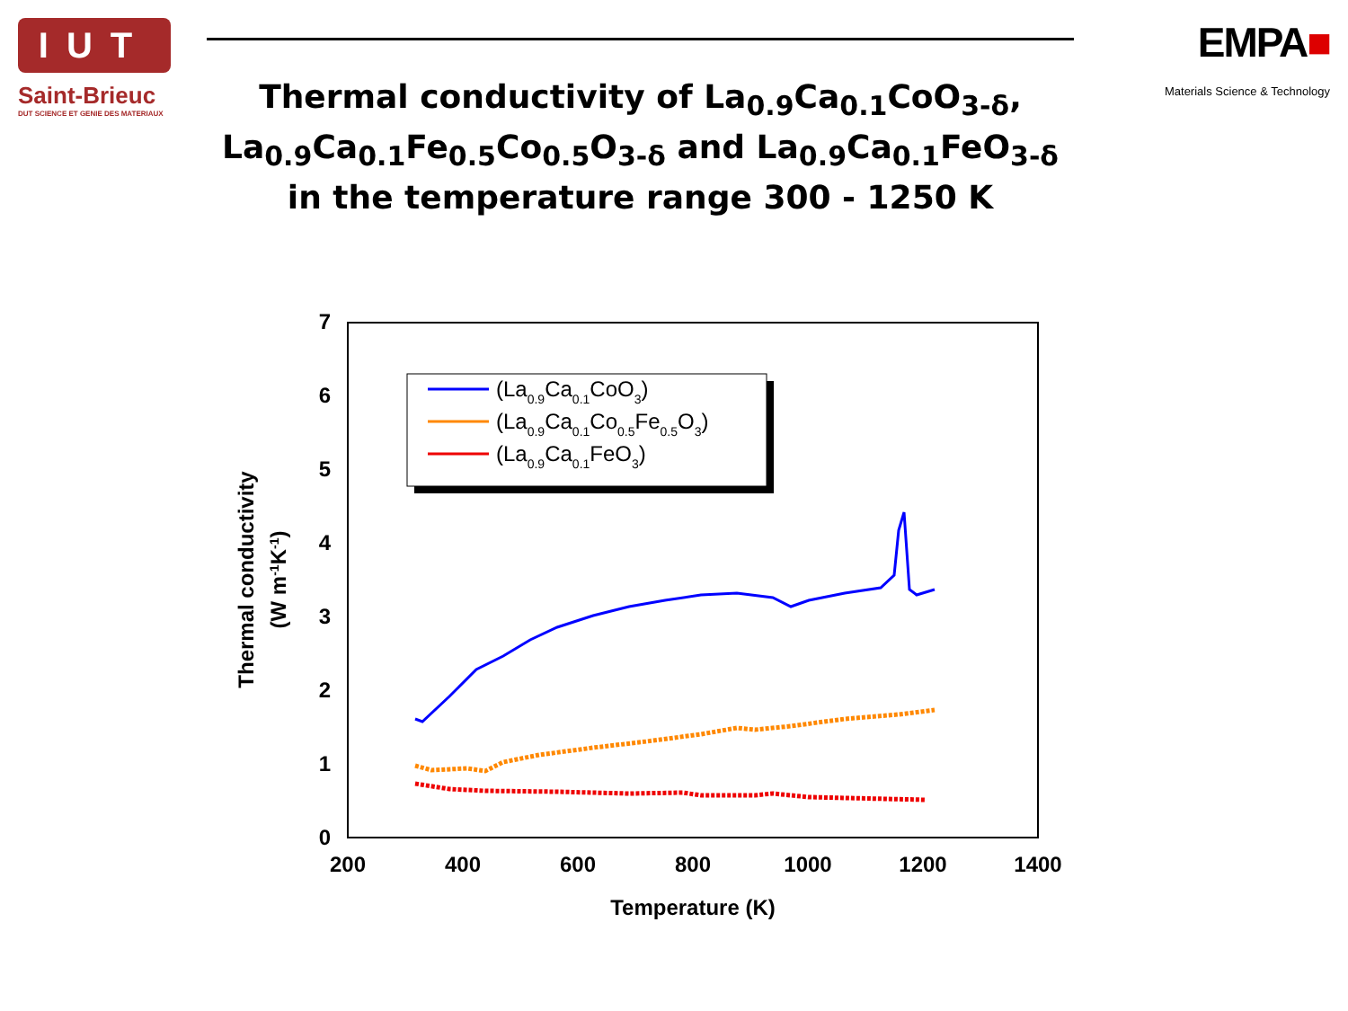IUT
Saint-Brieuc
DUT SCIENCE ET GENIE DES MATERIAUX
EMPA■
Materials Science & Technology
Thermal conductivity of La<sub>0.9</sub>Ca<sub>0.1</sub>CoO<sub>3-δ</sub>, La<sub>0.9</sub>Ca<sub>0.1</sub>Fe<sub>0.5</sub>Co<sub>0.5</sub>O<sub>3-δ</sub> and La<sub>0.9</sub>Ca<sub>0.1</sub>FeO<sub>3-δ</sub> in the temperature range 300 - 1250 K
0
1
2
3
4
5
6
7
200
400
600
800
1000
1200
1400
Temperature (K)
Thermal conductivity
(W m-1K-1)
(La0.9Ca0.1CoO3)
(La0.9Ca0.1Co0.5Fe0.5O3)
(La0.9Ca0.1FeO3)